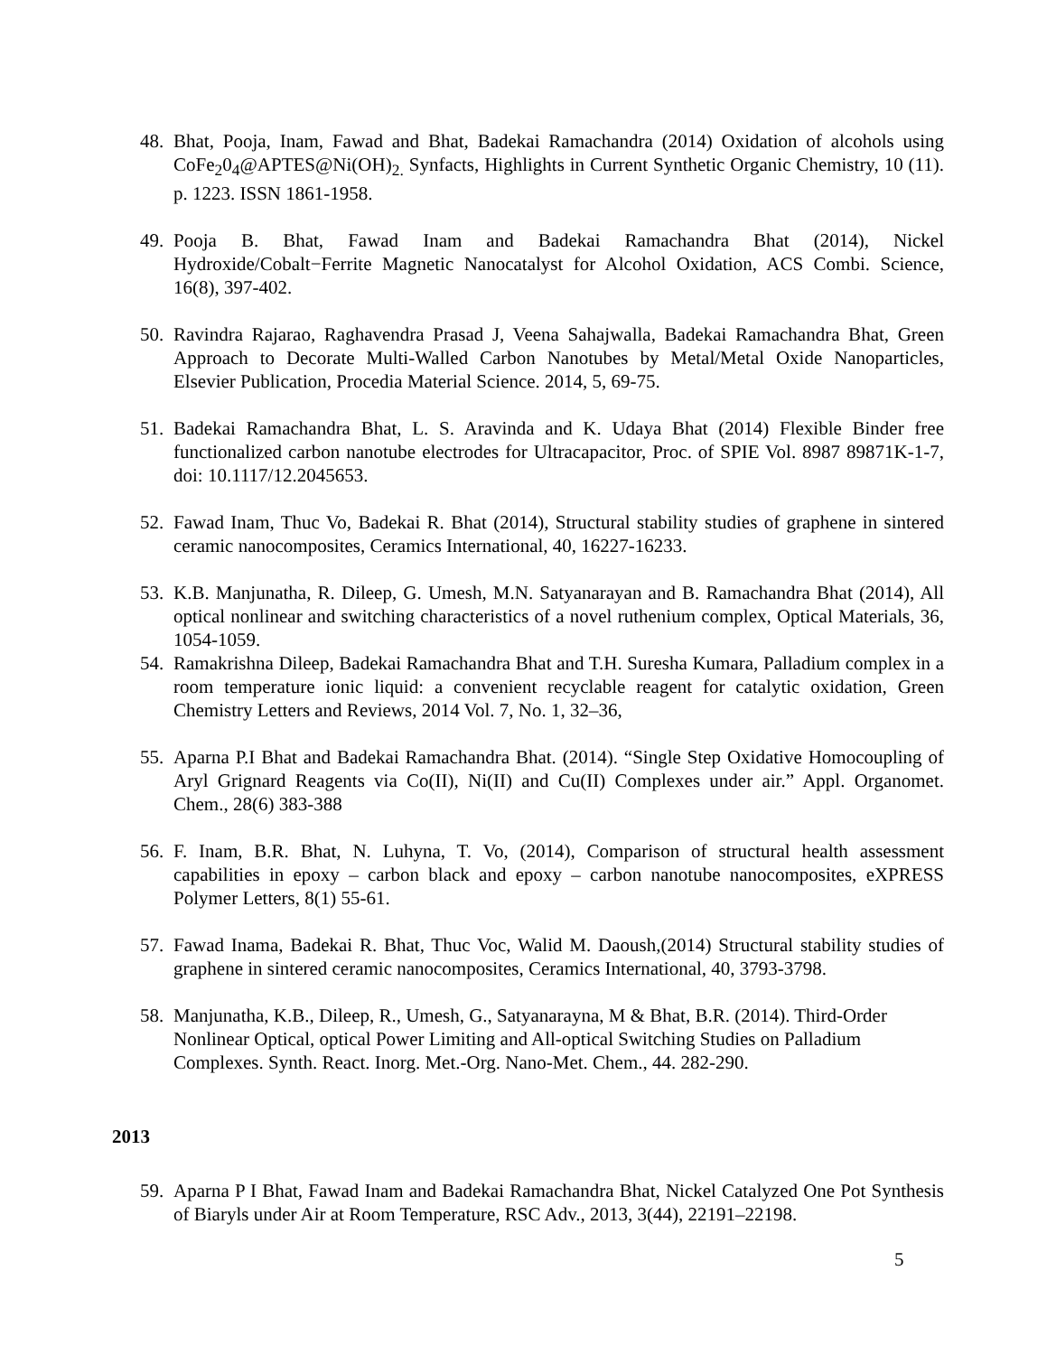48. Bhat, Pooja, Inam, Fawad and Bhat, Badekai Ramachandra (2014) Oxidation of alcohols using CoFe<sub>2</sub>0<sub>4</sub>@APTES@Ni(OH)<sub>2.</sub> Synfacts, Highlights in Current Synthetic Organic Chemistry, 10 (11). p. 1223. ISSN 1861-1958.
49. Pooja B. Bhat, Fawad Inam and Badekai Ramachandra Bhat (2014), Nickel Hydroxide/Cobalt−Ferrite Magnetic Nanocatalyst for Alcohol Oxidation, ACS Combi. Science, 16(8), 397-402.
50. Ravindra Rajarao, Raghavendra Prasad J, Veena Sahajwalla, Badekai Ramachandra Bhat, Green Approach to Decorate Multi-Walled Carbon Nanotubes by Metal/Metal Oxide Nanoparticles, Elsevier Publication, Procedia Material Science. 2014, 5, 69-75.
51. Badekai Ramachandra Bhat, L. S. Aravinda and K. Udaya Bhat (2014) Flexible Binder free functionalized carbon nanotube electrodes for Ultracapacitor, Proc. of SPIE Vol. 8987 89871K-1-7, doi: 10.1117/12.2045653.
52. Fawad Inam, Thuc Vo, Badekai R. Bhat (2014), Structural stability studies of graphene in sintered ceramic nanocomposites, Ceramics International, 40, 16227-16233.
53. K.B. Manjunatha, R. Dileep, G. Umesh, M.N. Satyanarayan and B. Ramachandra Bhat (2014), All optical nonlinear and switching characteristics of a novel ruthenium complex, Optical Materials, 36, 1054-1059.
54. Ramakrishna Dileep, Badekai Ramachandra Bhat and T.H. Suresha Kumara, Palladium complex in a room temperature ionic liquid: a convenient recyclable reagent for catalytic oxidation, Green Chemistry Letters and Reviews, 2014 Vol. 7, No. 1, 32–36,
55. Aparna P.I Bhat and Badekai Ramachandra Bhat. (2014). “Single Step Oxidative Homocoupling of Aryl Grignard Reagents via Co(II), Ni(II) and Cu(II) Complexes under air.” Appl. Organomet. Chem., 28(6) 383-388
56. F. Inam, B.R. Bhat, N. Luhyna, T. Vo, (2014), Comparison of structural health assessment capabilities in epoxy – carbon black and epoxy – carbon nanotube nanocomposites, eXPRESS Polymer Letters, 8(1) 55-61.
57. Fawad Inama, Badekai R. Bhat, Thuc Voc, Walid M. Daoush,(2014) Structural stability studies of graphene in sintered ceramic nanocomposites, Ceramics International, 40, 3793-3798.
58. Manjunatha, K.B., Dileep, R., Umesh, G., Satyanarayna, M & Bhat, B.R. (2014). Third-Order Nonlinear Optical, optical Power Limiting and All-optical Switching Studies on Palladium Complexes. Synth. React. Inorg. Met.-Org. Nano-Met. Chem., 44. 282-290.
2013
59. Aparna P I Bhat, Fawad Inam and Badekai Ramachandra Bhat, Nickel Catalyzed One Pot Synthesis of Biaryls under Air at Room Temperature, RSC Adv., 2013, 3(44), 22191–22198.
5